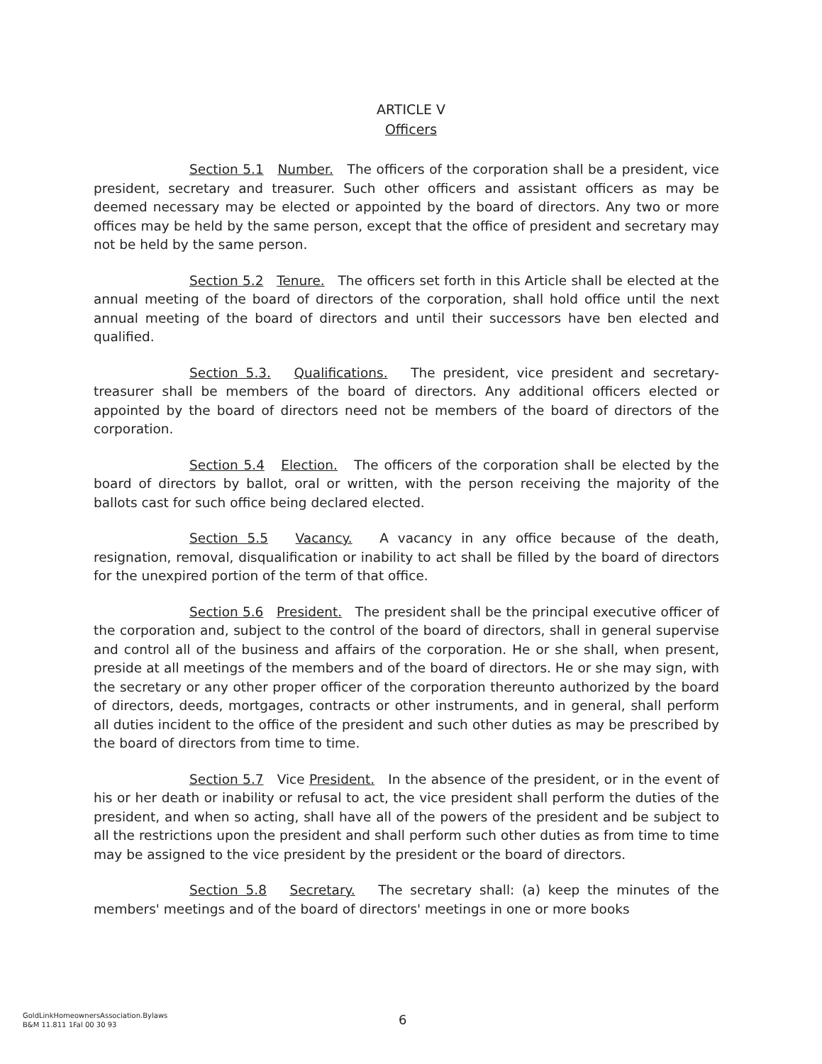ARTICLE V
Officers
Section 5.1 Number. The officers of the corporation shall be a president, vice president, secretary and treasurer. Such other officers and assistant officers as may be deemed necessary may be elected or appointed by the board of directors. Any two or more offices may be held by the same person, except that the office of president and secretary may not be held by the same person.
Section 5.2 Tenure. The officers set forth in this Article shall be elected at the annual meeting of the board of directors of the corporation, shall hold office until the next annual meeting of the board of directors and until their successors have ben elected and qualified.
Section 5.3. Qualifications. The president, vice president and secretary-treasurer shall be members of the board of directors. Any additional officers elected or appointed by the board of directors need not be members of the board of directors of the corporation.
Section 5.4 Election. The officers of the corporation shall be elected by the board of directors by ballot, oral or written, with the person receiving the majority of the ballots cast for such office being declared elected.
Section 5.5 Vacancy. A vacancy in any office because of the death, resignation, removal, disqualification or inability to act shall be filled by the board of directors for the unexpired portion of the term of that office.
Section 5.6 President. The president shall be the principal executive officer of the corporation and, subject to the control of the board of directors, shall in general supervise and control all of the business and affairs of the corporation. He or she shall, when present, preside at all meetings of the members and of the board of directors. He or she may sign, with the secretary or any other proper officer of the corporation thereunto authorized by the board of directors, deeds, mortgages, contracts or other instruments, and in general, shall perform all duties incident to the office of the president and such other duties as may be prescribed by the board of directors from time to time.
Section 5.7 Vice President. In the absence of the president, or in the event of his or her death or inability or refusal to act, the vice president shall perform the duties of the president, and when so acting, shall have all of the powers of the president and be subject to all the restrictions upon the president and shall perform such other duties as from time to time may be assigned to the vice president by the president or the board of directors.
Section 5.8 Secretary. The secretary shall: (a) keep the minutes of the members' meetings and of the board of directors' meetings in one or more books
GoldLinkHomeownersAssociation.Bylaws
B&M 11.811 1Fal 00 30 93
6